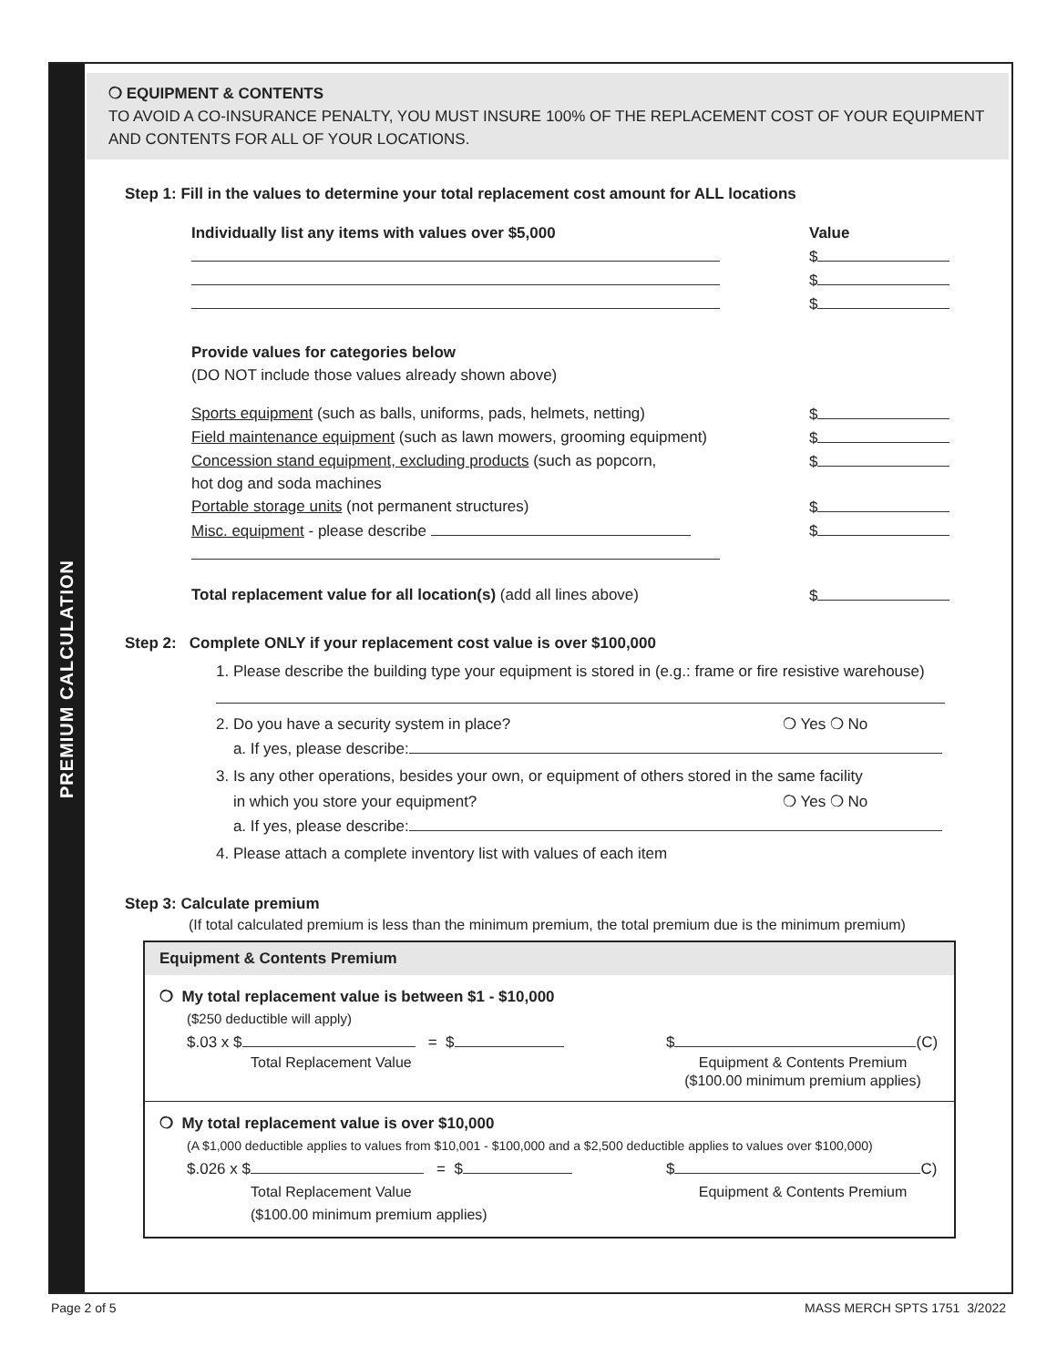PREMIUM CALCULATION
❍ EQUIPMENT & CONTENTS
TO AVOID A CO-INSURANCE PENALTY, YOU MUST INSURE 100% OF THE REPLACEMENT COST OF YOUR EQUIPMENT AND CONTENTS FOR ALL OF YOUR LOCATIONS.
Step 1: Fill in the values to determine your total replacement cost amount for ALL locations
Individually list any items with values over $5,000 Value
$
$
$
Provide values for categories below
(DO NOT include those values already shown above)
Sports equipment (such as balls, uniforms, pads, helmets, netting) $
Field maintenance equipment (such as lawn mowers, grooming equipment) $
Concession stand equipment, excluding products (such as popcorn,
hot dog and soda machines $
Portable storage units (not permanent structures) $
Misc. equipment - please describe $
Total replacement value for all location(s) (add all lines above) $
Step 2: Complete ONLY if your replacement cost value is over $100,000
1. Please describe the building type your equipment is stored in (e.g.: frame or fire resistive warehouse)
2. Do you have a security system in place? ❍ Yes ❍ No
a. If yes, please describe:
3. Is any other operations, besides your own, or equipment of others stored in the same facility
in which you store your equipment? ❍ Yes ❍ No
a. If yes, please describe:
4. Please attach a complete inventory list with values of each item
Step 3: Calculate premium
(If total calculated premium is less than the minimum premium, the total premium due is the minimum premium)
Equipment & Contents Premium
❍ My total replacement value is between $1 - $10,000
($250 deductible will apply)
$.03 x $ = $ $ (C)
Total Replacement Value Equipment & Contents Premium
($100.00 minimum premium applies)
❍ My total replacement value is over $10,000
(A $1,000 deductible applies to values from $10,001 - $100,000 and a $2,500 deductible applies to values over $100,000)
$.026 x $ = $ $ C)
Total Replacement Value
($100.00 minimum premium applies) Equipment & Contents Premium
Page 2 of 5 MASS MERCH SPTS 1751 3/2022